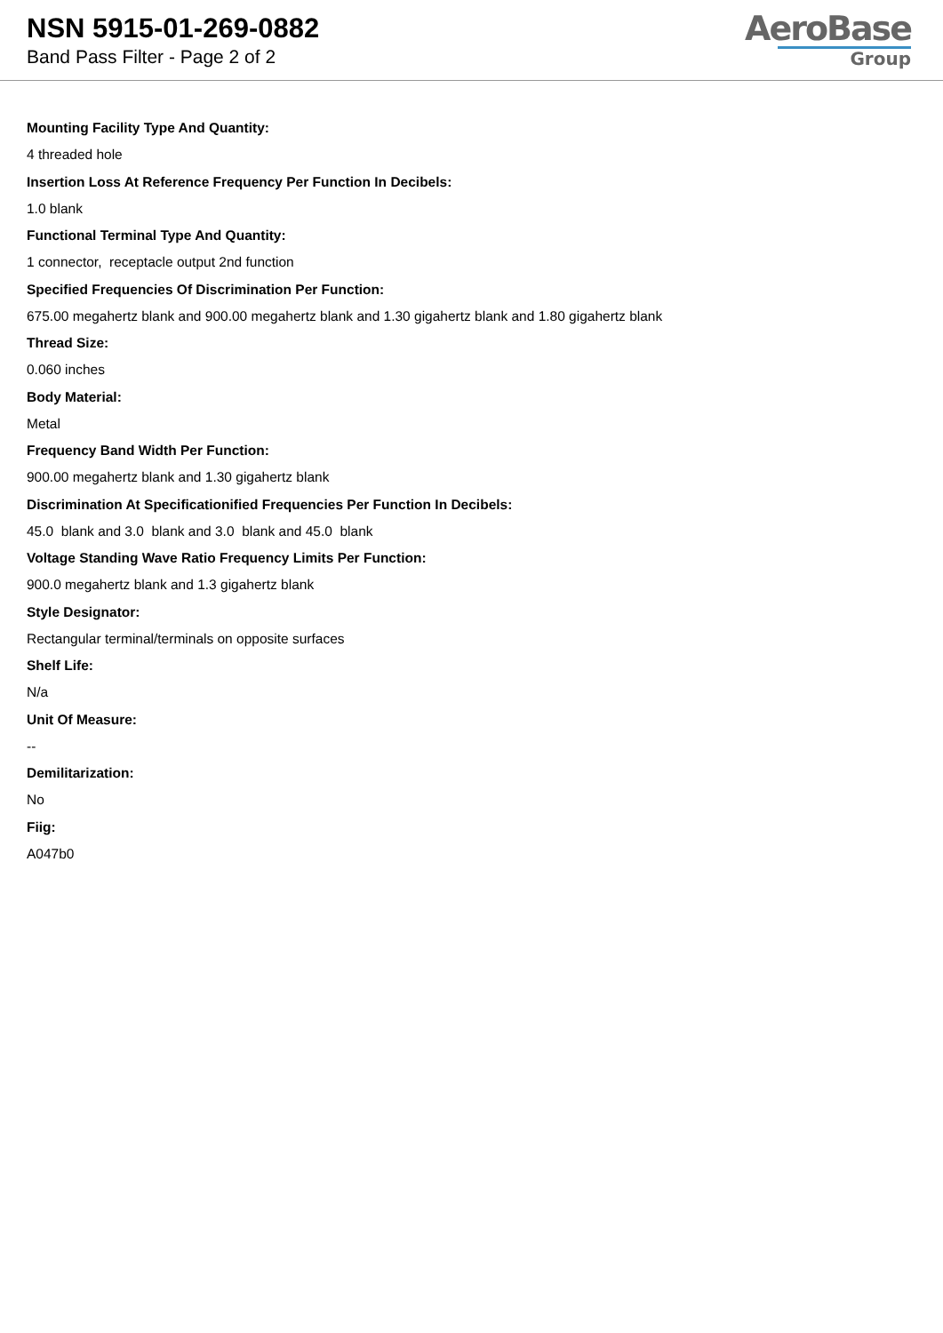NSN 5915-01-269-0882
Band Pass Filter - Page 2 of 2
AeroBase
Group
Mounting Facility Type And Quantity:
4 threaded hole
Insertion Loss At Reference Frequency Per Function In Decibels:
1.0 blank
Functional Terminal Type And Quantity:
1 connector, receptacle output 2nd function
Specified Frequencies Of Discrimination Per Function:
675.00 megahertz blank and 900.00 megahertz blank and 1.30 gigahertz blank and 1.80 gigahertz blank
Thread Size:
0.060 inches
Body Material:
Metal
Frequency Band Width Per Function:
900.00 megahertz blank and 1.30 gigahertz blank
Discrimination At Specificationified Frequencies Per Function In Decibels:
45.0 blank and 3.0 blank and 3.0 blank and 45.0 blank
Voltage Standing Wave Ratio Frequency Limits Per Function:
900.0 megahertz blank and 1.3 gigahertz blank
Style Designator:
Rectangular terminal/terminals on opposite surfaces
Shelf Life:
N/a
Unit Of Measure:
--
Demilitarization:
No
Fiig:
A047b0